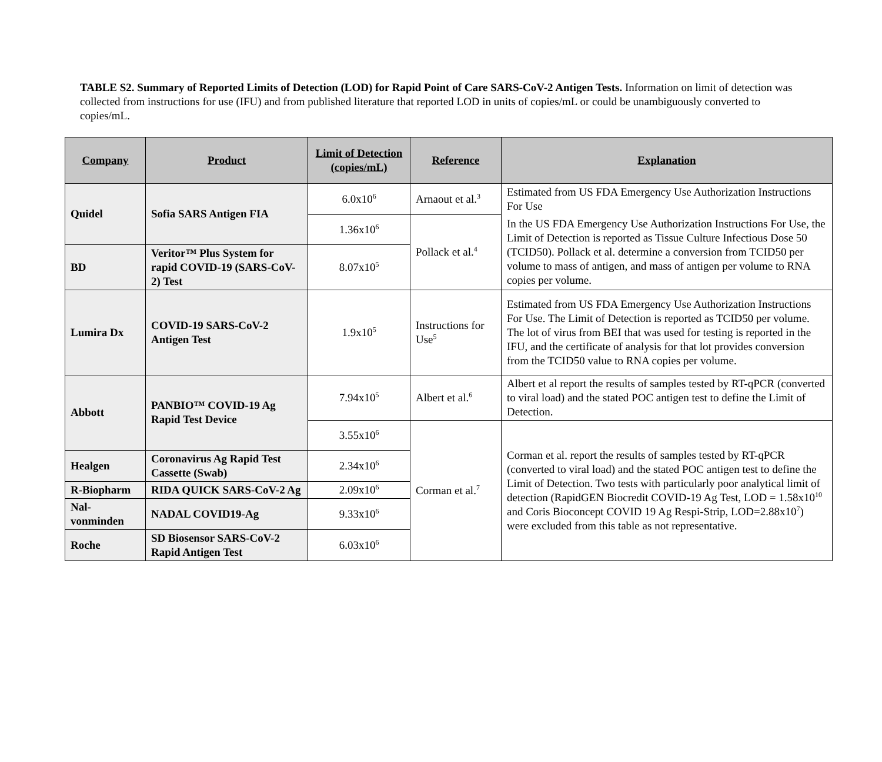TABLE S2. Summary of Reported Limits of Detection (LOD) for Rapid Point of Care SARS-CoV-2 Antigen Tests. Information on limit of detection was collected from instructions for use (IFU) and from published literature that reported LOD in units of copies/mL or could be unambiguously converted to copies/mL.
| Company | Product | Limit of Detection (copies/mL) | Reference | Explanation |
| --- | --- | --- | --- | --- |
| Quidel | Sofia SARS Antigen FIA | 6.0x10<sup>6</sup> | Arnaout et al.<sup>3</sup> | Estimated from US FDA Emergency Use Authorization Instructions For Use |
| | | 1.36x10<sup>6</sup> | Pollack et al.<sup>4</sup> | In the US FDA Emergency Use Authorization Instructions For Use, the Limit of Detection is reported as Tissue Culture Infectious Dose 50 (TCID50). Pollack et al. determine a conversion from TCID50 per volume to mass of antigen, and mass of antigen per volume to RNA copies per volume. |
| BD | Veritor™ Plus System for rapid COVID-19 (SARS-CoV-2) Test | 8.07x10<sup>5</sup> | | |
| Lumira Dx | COVID-19 SARS-CoV-2 Antigen Test | 1.9x10<sup>5</sup> | Instructions for Use<sup>5</sup> | Estimated from US FDA Emergency Use Authorization Instructions For Use. The Limit of Detection is reported as TCID50 per volume. The lot of virus from BEI that was used for testing is reported in the IFU, and the certificate of analysis for that lot provides conversion from the TCID50 value to RNA copies per volume. |
| Abbott | PANBIO™ COVID-19 Ag Rapid Test Device | 7.94x10<sup>5</sup> | Albert et al.<sup>6</sup> | Albert et al report the results of samples tested by RT-qPCR (converted to viral load) and the stated POC antigen test to define the Limit of Detection. |
| | | 3.55x10<sup>6</sup> | Corman et al.<sup>7</sup> | Corman et al. report the results of samples tested by RT-qPCR (converted to viral load) and the stated POC antigen test to define the Limit of Detection. Two tests with particularly poor analytical limit of detection (RapidGEN Biocredit COVID-19 Ag Test, LOD = 1.58x10<sup>10</sup> and Coris Bioconcept COVID 19 Ag Respi-Strip, LOD=2.88x10<sup>7</sup>) were excluded from this table as not representative. |
| Healgen | Coronavirus Ag Rapid Test Cassette (Swab) | 2.34x10<sup>6</sup> | | |
| R-Biopharm | RIDA QUICK SARS-CoV-2 Ag | 2.09x10<sup>6</sup> | | |
| Nal-vonminden | NADAL COVID19-Ag | 9.33x10<sup>6</sup> | | |
| Roche | SD Biosensor SARS-CoV-2 Rapid Antigen Test | 6.03x10<sup>6</sup> | | |